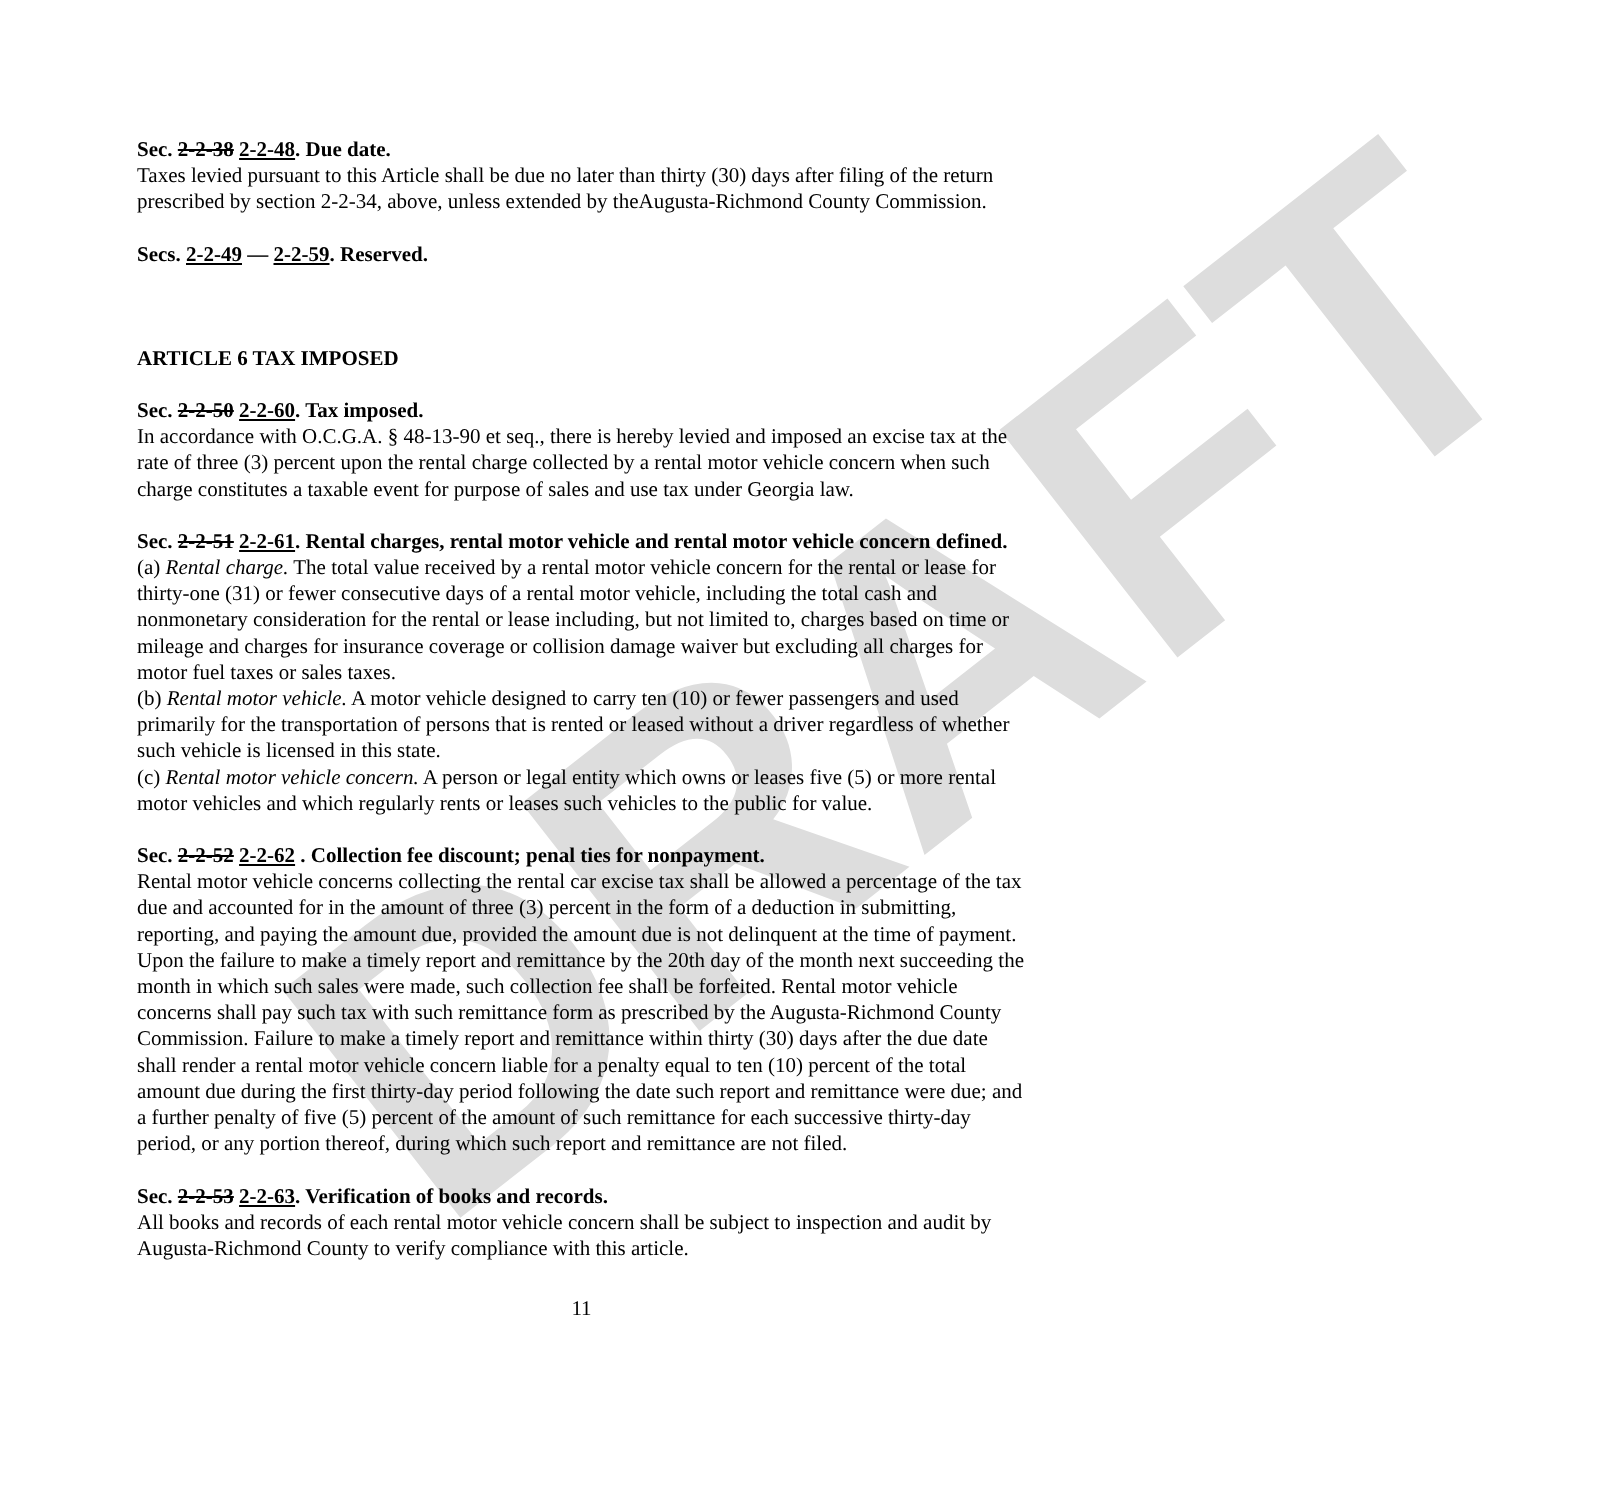DRAFT
Sec. 2-2-38 2-2-48. Due date.
Taxes levied pursuant to this Article shall be due no later than thirty (30) days after filing of the return prescribed by section 2-2-34, above, unless extended by theAugusta-Richmond County Commission.
Secs. 2-2-49 — 2-2-59. Reserved.
ARTICLE 6 TAX IMPOSED
Sec. 2-2-50 2-2-60. Tax imposed.
In accordance with O.C.G.A. § 48-13-90 et seq., there is hereby levied and imposed an excise tax at the rate of three (3) percent upon the rental charge collected by a rental motor vehicle concern when such charge constitutes a taxable event for purpose of sales and use tax under Georgia law.
Sec. 2-2-51 2-2-61. Rental charges, rental motor vehicle and rental motor vehicle concern defined.
(a) Rental charge. The total value received by a rental motor vehicle concern for the rental or lease for thirty-one (31) or fewer consecutive days of a rental motor vehicle, including the total cash and nonmonetary consideration for the rental or lease including, but not limited to, charges based on time or mileage and charges for insurance coverage or collision damage waiver but excluding all charges for motor fuel taxes or sales taxes.
(b) Rental motor vehicle. A motor vehicle designed to carry ten (10) or fewer passengers and used primarily for the transportation of persons that is rented or leased without a driver regardless of whether such vehicle is licensed in this state.
(c) Rental motor vehicle concern. A person or legal entity which owns or leases five (5) or more rental motor vehicles and which regularly rents or leases such vehicles to the public for value.
Sec. 2-2-52 2-2-62 . Collection fee discount; penal ties for nonpayment.
Rental motor vehicle concerns collecting the rental car excise tax shall be allowed a percentage of the tax due and accounted for in the amount of three (3) percent in the form of a deduction in submitting, reporting, and paying the amount due, provided the amount due is not delinquent at the time of payment. Upon the failure to make a timely report and remittance by the 20th day of the month next succeeding the month in which such sales were made, such collection fee shall be forfeited. Rental motor vehicle concerns shall pay such tax with such remittance form as prescribed by the Augusta-Richmond County Commission. Failure to make a timely report and remittance within thirty (30) days after the due date shall render a rental motor vehicle concern liable for a penalty equal to ten (10) percent of the total amount due during the first thirty-day period following the date such report and remittance were due; and a further penalty of five (5) percent of the amount of such remittance for each successive thirty-day period, or any portion thereof, during which such report and remittance are not filed.
Sec. 2-2-53 2-2-63. Verification of books and records.
All books and records of each rental motor vehicle concern shall be subject to inspection and audit by Augusta-Richmond County to verify compliance with this article.
11